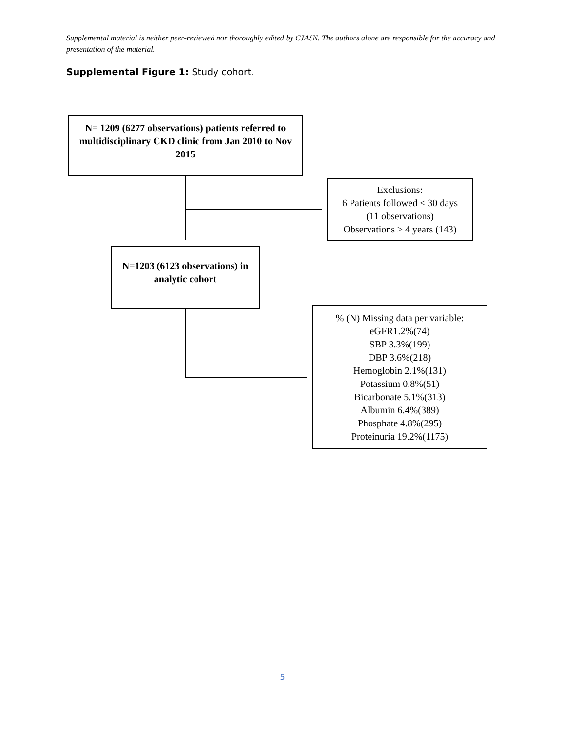Supplemental material is neither peer-reviewed nor thoroughly edited by CJASN. The authors alone are responsible for the accuracy and presentation of the material.
Supplemental Figure 1: Study cohort.
N= 1209 (6277 observations) patients referred to multidisciplinary CKD clinic from Jan 2010 to Nov 2015
Exclusions:
6 Patients followed ≤ 30 days
(11 observations)
Observations ≥ 4 years (143)
N=1203 (6123 observations) in analytic cohort
% (N) Missing data per variable:
eGFR1.2%(74)
SBP 3.3%(199)
DBP 3.6%(218)
Hemoglobin 2.1%(131)
Potassium 0.8%(51)
Bicarbonate 5.1%(313)
Albumin 6.4%(389)
Phosphate 4.8%(295)
Proteinuria 19.2%(1175)
5